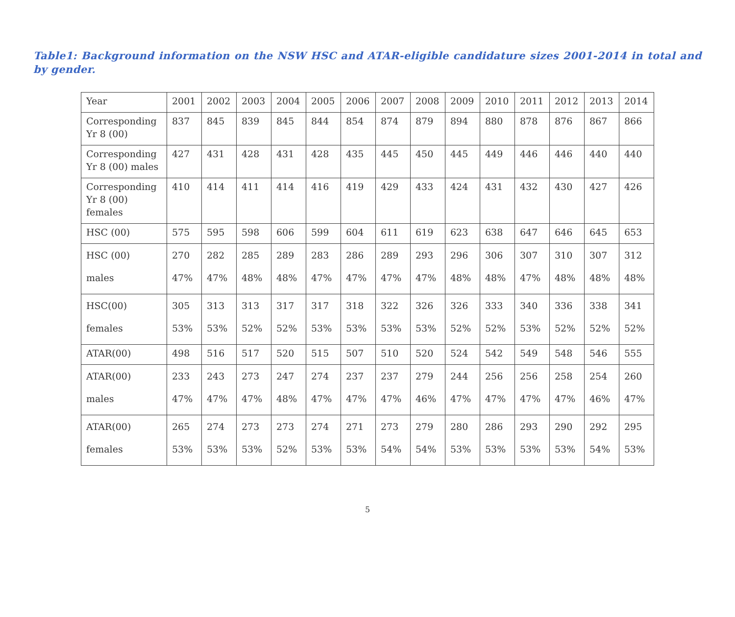Table1: Background information on the NSW HSC and ATAR-eligible candidature sizes 2001-2014 in total and by gender.
| Year | 2001 | 2002 | 2003 | 2004 | 2005 | 2006 | 2007 | 2008 | 2009 | 2010 | 2011 | 2012 | 2013 | 2014 |
| Corresponding Yr 8 (00) | 837 | 845 | 839 | 845 | 844 | 854 | 874 | 879 | 894 | 880 | 878 | 876 | 867 | 866 |
| Corresponding Yr 8 (00) males | 427 | 431 | 428 | 431 | 428 | 435 | 445 | 450 | 445 | 449 | 446 | 446 | 440 | 440 |
| Corresponding Yr 8 (00) females | 410 | 414 | 411 | 414 | 416 | 419 | 429 | 433 | 424 | 431 | 432 | 430 | 427 | 426 |
| HSC (00) | 575 | 595 | 598 | 606 | 599 | 604 | 611 | 619 | 623 | 638 | 647 | 646 | 645 | 653 |
| HSC (00) males | 270 47% | 282 47% | 285 48% | 289 48% | 283 47% | 286 47% | 289 47% | 293 47% | 296 48% | 306 48% | 307 47% | 310 48% | 307 48% | 312 48% |
| HSC(00) females | 305 53% | 313 53% | 313 52% | 317 52% | 317 53% | 318 53% | 322 53% | 326 53% | 326 52% | 333 52% | 340 53% | 336 52% | 338 52% | 341 52% |
| ATAR(00) | 498 | 516 | 517 | 520 | 515 | 507 | 510 | 520 | 524 | 542 | 549 | 548 | 546 | 555 |
| ATAR(00) males | 233 47% | 243 47% | 273 47% | 247 48% | 274 47% | 237 47% | 237 47% | 279 46% | 244 47% | 256 47% | 256 47% | 258 47% | 254 46% | 260 47% |
| ATAR(00) females | 265 53% | 274 53% | 273 53% | 273 52% | 274 53% | 271 53% | 273 54% | 279 54% | 280 53% | 286 53% | 293 53% | 290 53% | 292 54% | 295 53% |
5